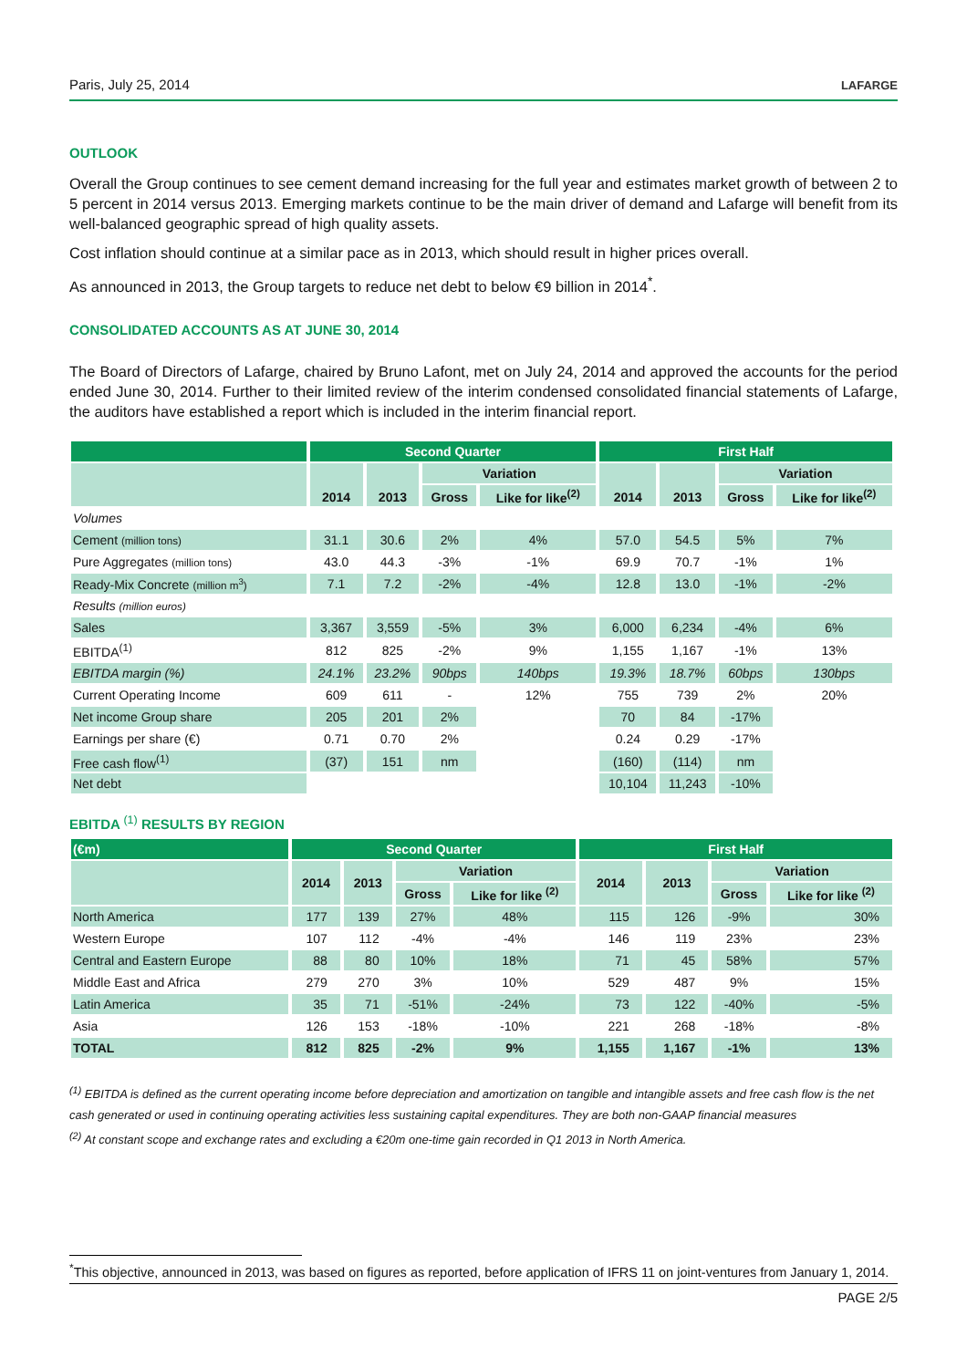Paris, July 25, 2014 LAFARGE
OUTLOOK
Overall the Group continues to see cement demand increasing for the full year and estimates market growth of between 2 to 5 percent in 2014 versus 2013. Emerging markets continue to be the main driver of demand and Lafarge will benefit from its well-balanced geographic spread of high quality assets.
Cost inflation should continue at a similar pace as in 2013, which should result in higher prices overall.
As announced in 2013, the Group targets to reduce net debt to below €9 billion in 2014<sup>*</sup>.
CONSOLIDATED ACCOUNTS AS AT JUNE 30, 2014
The Board of Directors of Lafarge, chaired by Bruno Lafont, met on July 24, 2014 and approved the accounts for the period ended June 30, 2014. Further to their limited review of the interim condensed consolidated financial statements of Lafarge, the auditors have established a report which is included in the interim financial report.
| | Second Quarter | | | | First Half | | | |
| --- | --- | --- | --- | --- | --- | --- | --- | --- |
| | 2014 | 2013 | Variation | | 2014 | 2013 | Variation | |
| | | | Gross | Like for like<sup>(2)</sup> | | | Gross | Like for like<sup>(2)</sup> |
| Volumes | | | | | | | | |
| Cement (million tons) | 31.1 | 30.6 | 2% | 4% | 57.0 | 54.5 | 5% | 7% |
| Pure Aggregates (million tons) | 43.0 | 44.3 | -3% | -1% | 69.9 | 70.7 | -1% | 1% |
| Ready-Mix Concrete (million m<sup>3</sup>) | 7.1 | 7.2 | -2% | -4% | 12.8 | 13.0 | -1% | -2% |
| Results (million euros) | | | | | | | | |
| Sales | 3,367 | 3,559 | -5% | 3% | 6,000 | 6,234 | -4% | 6% |
| EBITDA<sup>(1)</sup> | 812 | 825 | -2% | 9% | 1,155 | 1,167 | -1% | 13% |
| EBITDA margin (%) | 24.1% | 23.2% | 90bps | 140bps | 19.3% | 18.7% | 60bps | 130bps |
| Current Operating Income | 609 | 611 | - | 12% | 755 | 739 | 2% | 20% |
| Net income Group share | 205 | 201 | 2% | | 70 | 84 | -17% | |
| Earnings per share (€) | 0.71 | 0.70 | 2% | | 0.24 | 0.29 | -17% | |
| Free cash flow<sup>(1)</sup> | (37) | 151 | nm | | (160) | (114) | nm | |
| Net debt | | | | | 10,104 | 11,243 | -10% | |
EBITDA <sup>(1)</sup> RESULTS BY REGION
| (€m) | Second Quarter | | | | First Half | | | |
| --- | --- | --- | --- | --- | --- | --- | --- | --- |
| | 2014 | 2013 | Variation | | 2014 | 2013 | Variation | |
| | | | Gross | Like for like <sup>(2)</sup> | | | Gross | Like for like <sup>(2)</sup> |
| North America | 177 | 139 | 27% | 48% | 115 | 126 | -9% | 30% |
| Western Europe | 107 | 112 | -4% | -4% | 146 | 119 | 23% | 23% |
| Central and Eastern Europe | 88 | 80 | 10% | 18% | 71 | 45 | 58% | 57% |
| Middle East and Africa | 279 | 270 | 3% | 10% | 529 | 487 | 9% | 15% |
| Latin America | 35 | 71 | -51% | -24% | 73 | 122 | -40% | -5% |
| Asia | 126 | 153 | -18% | -10% | 221 | 268 | -18% | -8% |
| TOTAL | 812 | 825 | -2% | 9% | 1,155 | 1,167 | -1% | 13% |
<sup>(1)</sup> EBITDA is defined as the current operating income before depreciation and amortization on tangible and intangible assets and free cash flow is the net cash generated or used in continuing operating activities less sustaining capital expenditures. They are both non-GAAP financial measures
<sup>(2)</sup> At constant scope and exchange rates and excluding a €20m one-time gain recorded in Q1 2013 in North America.
<sup>*</sup> This objective, announced in 2013, was based on figures as reported, before application of IFRS 11 on joint-ventures from January 1, 2014.
PAGE 2/5